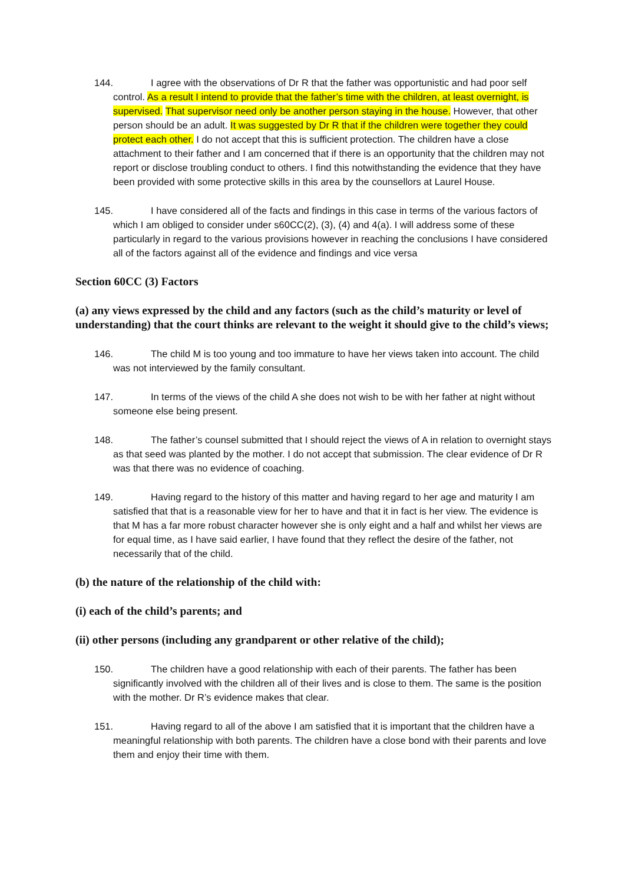144. I agree with the observations of Dr R that the father was opportunistic and had poor self control. As a result I intend to provide that the father’s time with the children, at least overnight, is supervised. That supervisor need only be another person staying in the house. However, that other person should be an adult. It was suggested by Dr R that if the children were together they could protect each other. I do not accept that this is sufficient protection. The children have a close attachment to their father and I am concerned that if there is an opportunity that the children may not report or disclose troubling conduct to others. I find this notwithstanding the evidence that they have been provided with some protective skills in this area by the counsellors at Laurel House.
145. I have considered all of the facts and findings in this case in terms of the various factors of which I am obliged to consider under s60CC(2), (3), (4) and 4(a). I will address some of these particularly in regard to the various provisions however in reaching the conclusions I have considered all of the factors against all of the evidence and findings and vice versa
Section 60CC (3) Factors
(a) any views expressed by the child and any factors (such as the child’s maturity or level of understanding) that the court thinks are relevant to the weight it should give to the child’s views;
146. The child M is too young and too immature to have her views taken into account. The child was not interviewed by the family consultant.
147. In terms of the views of the child A she does not wish to be with her father at night without someone else being present.
148. The father’s counsel submitted that I should reject the views of A in relation to overnight stays as that seed was planted by the mother. I do not accept that submission. The clear evidence of Dr R was that there was no evidence of coaching.
149. Having regard to the history of this matter and having regard to her age and maturity I am satisfied that that is a reasonable view for her to have and that it in fact is her view. The evidence is that M has a far more robust character however she is only eight and a half and whilst her views are for equal time, as I have said earlier, I have found that they reflect the desire of the father, not necessarily that of the child.
(b) the nature of the relationship of the child with:
(i) each of the child’s parents; and
(ii) other persons (including any grandparent or other relative of the child);
150. The children have a good relationship with each of their parents. The father has been significantly involved with the children all of their lives and is close to them. The same is the position with the mother. Dr R’s evidence makes that clear.
151. Having regard to all of the above I am satisfied that it is important that the children have a meaningful relationship with both parents. The children have a close bond with their parents and love them and enjoy their time with them.